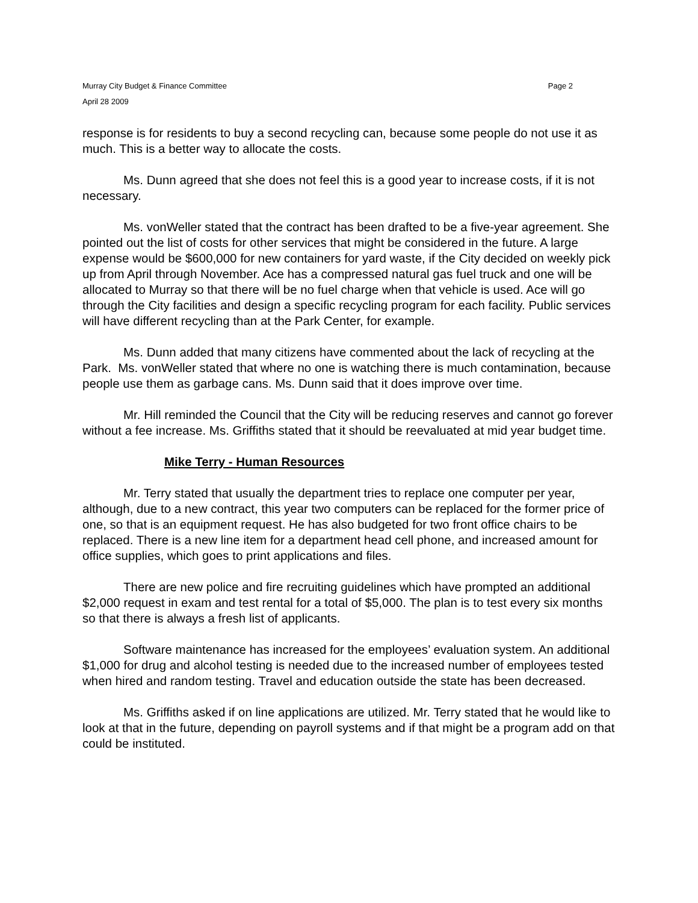Murray City Budget & Finance Committee Page 2
April 28 2009
response is for residents to buy a second recycling can, because some people do not use it as much. This is a better way to allocate the costs.
Ms. Dunn agreed that she does not feel this is a good year to increase costs, if it is not necessary.
Ms. vonWeller stated that the contract has been drafted to be a five-year agreement. She pointed out the list of costs for other services that might be considered in the future. A large expense would be $600,000 for new containers for yard waste, if the City decided on weekly pick up from April through November. Ace has a compressed natural gas fuel truck and one will be allocated to Murray so that there will be no fuel charge when that vehicle is used. Ace will go through the City facilities and design a specific recycling program for each facility. Public services will have different recycling than at the Park Center, for example.
Ms. Dunn added that many citizens have commented about the lack of recycling at the Park. Ms. vonWeller stated that where no one is watching there is much contamination, because people use them as garbage cans. Ms. Dunn said that it does improve over time.
Mr. Hill reminded the Council that the City will be reducing reserves and cannot go forever without a fee increase. Ms. Griffiths stated that it should be reevaluated at mid year budget time.
Mike Terry - Human Resources
Mr. Terry stated that usually the department tries to replace one computer per year, although, due to a new contract, this year two computers can be replaced for the former price of one, so that is an equipment request. He has also budgeted for two front office chairs to be replaced. There is a new line item for a department head cell phone, and increased amount for office supplies, which goes to print applications and files.
There are new police and fire recruiting guidelines which have prompted an additional $2,000 request in exam and test rental for a total of $5,000. The plan is to test every six months so that there is always a fresh list of applicants.
Software maintenance has increased for the employees’ evaluation system. An additional $1,000 for drug and alcohol testing is needed due to the increased number of employees tested when hired and random testing. Travel and education outside the state has been decreased.
Ms. Griffiths asked if on line applications are utilized. Mr. Terry stated that he would like to look at that in the future, depending on payroll systems and if that might be a program add on that could be instituted.